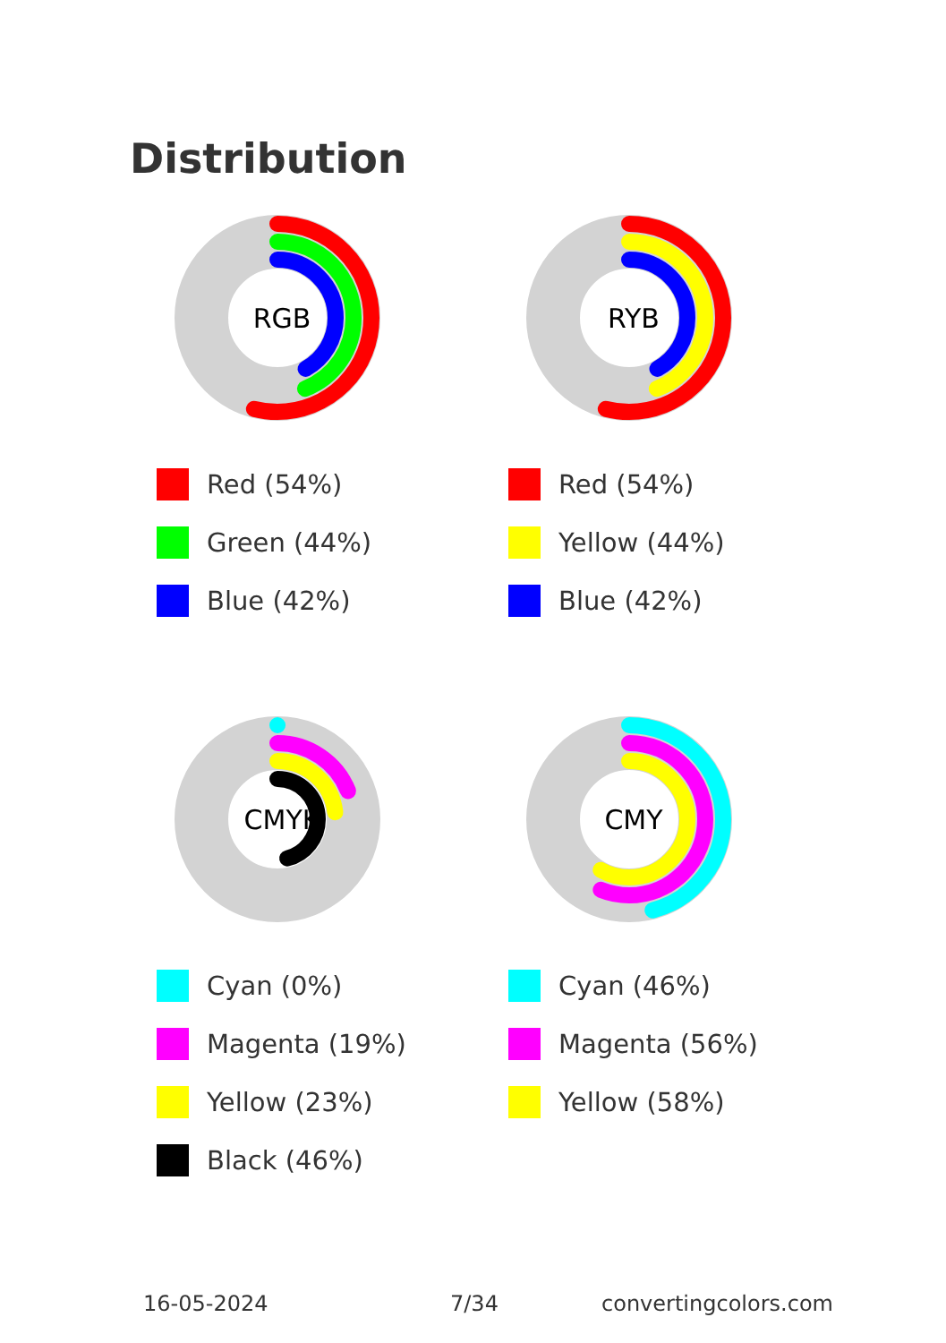Distribution
RGB
Red (54%)
Green (44%)
Blue (42%)
RYB
Red (54%)
Yellow (44%)
Blue (42%)
CMYK
Cyan (0%)
Magenta (19%)
Yellow (23%)
Black (46%)
CMY
Cyan (46%)
Magenta (56%)
Yellow (58%)
16-05-2024 7/34 convertingcolors.com